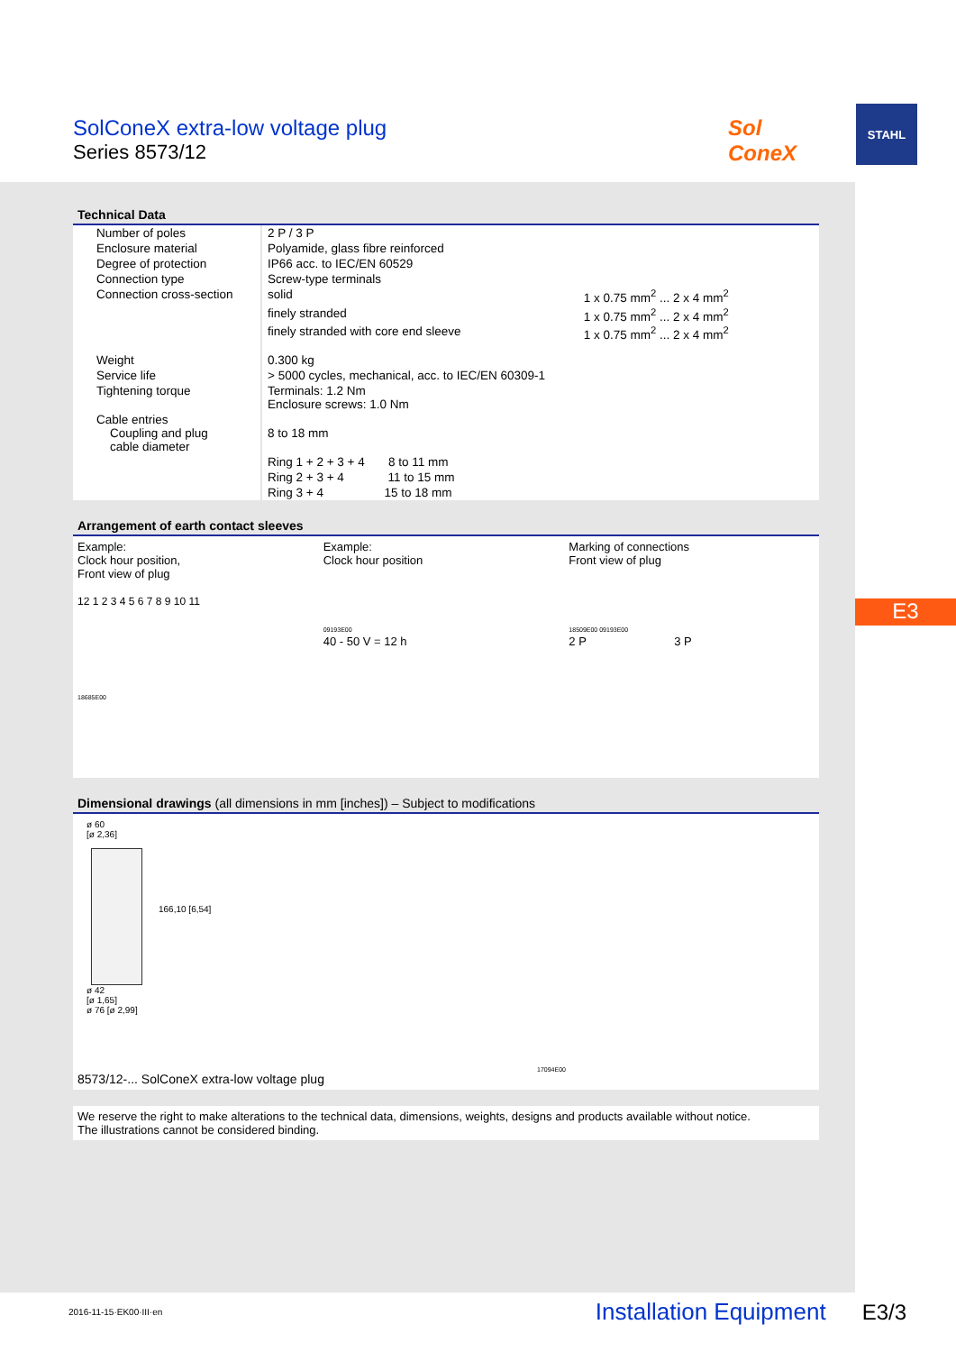SolConeX extra-low voltage plug
Series 8573/12
Sol
ConeX
STAHL
E3
Technical Data
| Number of poles | 2 P / 3 P | |
| Enclosure material | Polyamide, glass fibre reinforced | |
| Degree of protection | IP66 acc. to IEC/EN 60529 | |
| Connection type | Screw-type terminals | |
| Connection cross-section | solid | 1 x 0.75 mm<sup>2</sup> ... 2 x 4 mm<sup>2</sup> |
| | finely stranded | 1 x 0.75 mm<sup>2</sup> ... 2 x 4 mm<sup>2</sup> |
| | finely stranded with core end sleeve | 1 x 0.75 mm<sup>2</sup> ... 2 x 4 mm<sup>2</sup> |
| Weight | 0.300 kg | |
| Service life | > 5000 cycles, mechanical, acc. to IEC/EN 60309-1 | |
| Tightening torque | Terminals: 1.2 Nm Enclosure screws: 1.0 Nm | |
| Cable entries Coupling and plug cable diameter | 8 to 18 mm | |
| | Ring 1 + 2 + 3 + 4 8 to 11 mm | |
| | Ring 2 + 3 + 4 11 to 15 mm | |
| | Ring 3 + 4 15 to 18 mm | |
Arrangement of earth contact sleeves
Example:
Clock hour position,
Front view of plug
12 1 2 3 4 5 6 7 8 9 10 11
18685E00
Example:
Clock hour position
09193E00
40 - 50 V = 12 h
Marking of connections
Front view of plug
18509E00 09193E00
2 P 3 P
Dimensional drawings (all dimensions in mm [inches]) – Subject to modifications
ø 60
[ø 2,36]
166,10 [6,54]
ø 42
[ø 1,65]
ø 76 [ø 2,99]
17094E00
8573/12-... SolConeX extra-low voltage plug
We reserve the right to make alterations to the technical data, dimensions, weights, designs and products available without notice.
The illustrations cannot be considered binding.
2016-11-15·EK00·III·en Installation Equipment E3/3